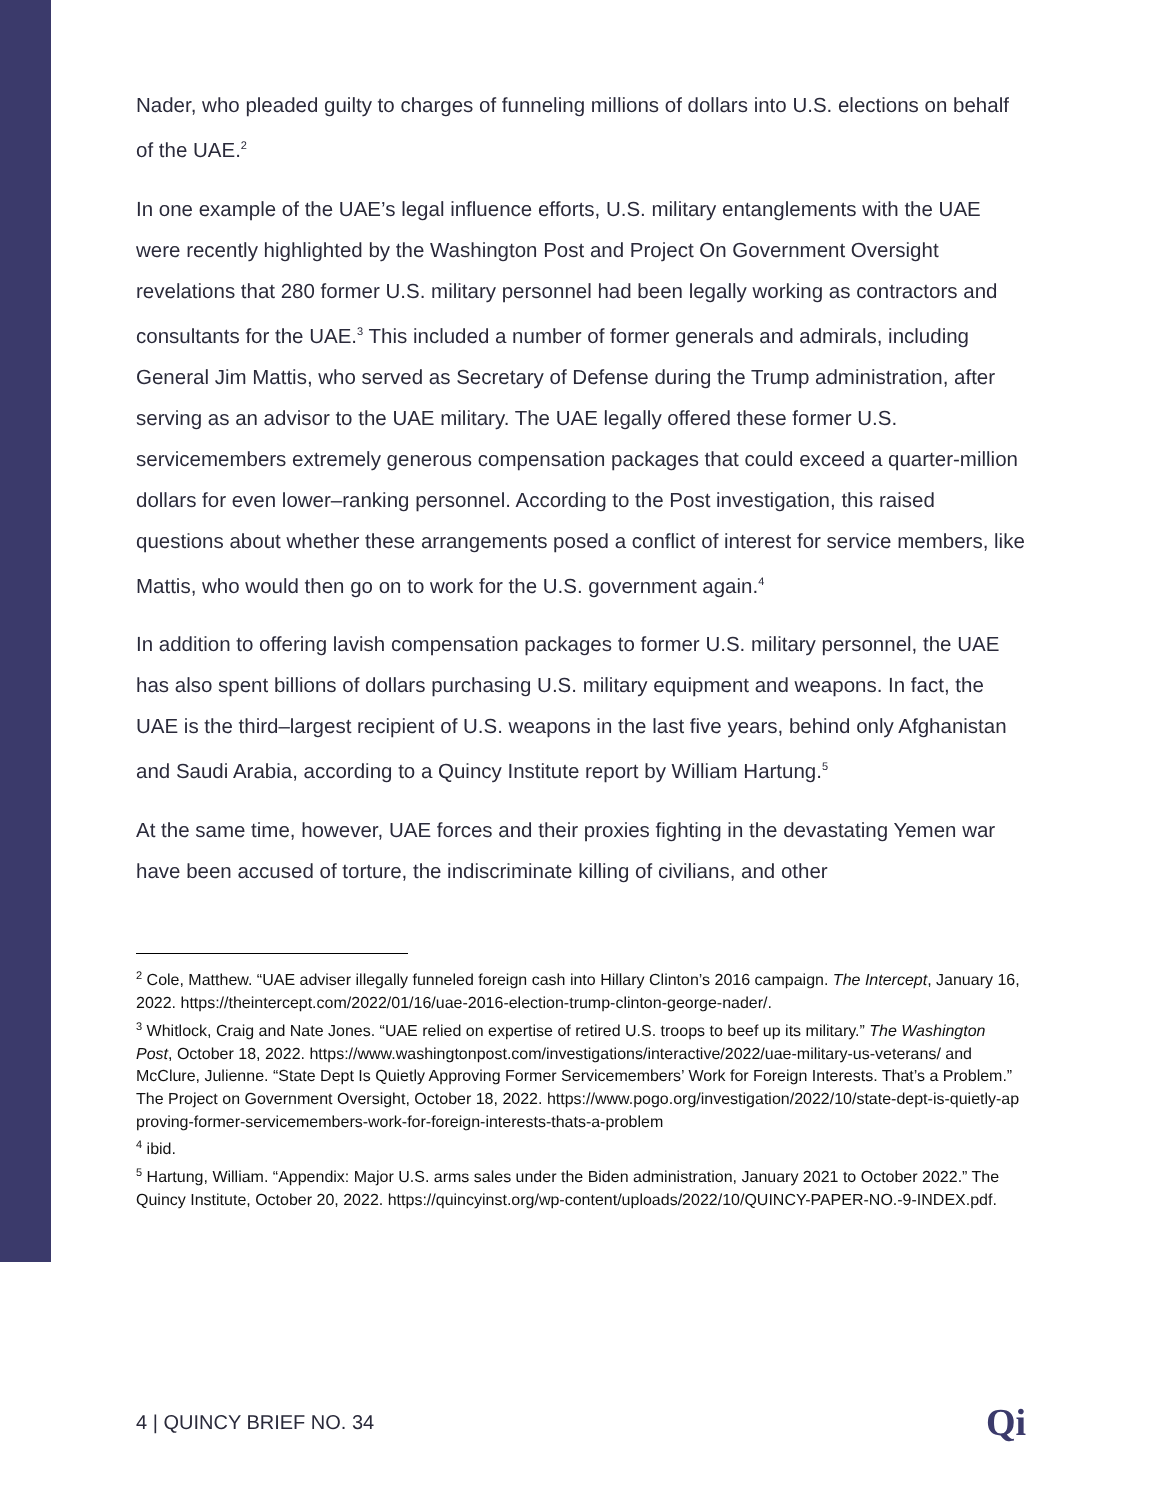Nader, who pleaded guilty to charges of funneling millions of dollars into U.S. elections on behalf of the UAE.<sup>2</sup>
In one example of the UAE’s legal influence efforts, U.S. military entanglements with the UAE were recently highlighted by the Washington Post and Project On Government Oversight revelations that 280 former U.S. military personnel had been legally working as contractors and consultants for the UAE.<sup>3</sup> This included a number of former generals and admirals, including General Jim Mattis, who served as Secretary of Defense during the Trump administration, after serving as an advisor to the UAE military. The UAE legally offered these former U.S. servicemembers extremely generous compensation packages that could exceed a quarter-million dollars for even lower–ranking personnel. According to the Post investigation, this raised questions about whether these arrangements posed a conflict of interest for service members, like Mattis, who would then go on to work for the U.S. government again.<sup>4</sup>
In addition to offering lavish compensation packages to former U.S. military personnel, the UAE has also spent billions of dollars purchasing U.S. military equipment and weapons. In fact, the UAE is the third–largest recipient of U.S. weapons in the last five years, behind only Afghanistan and Saudi Arabia, according to a Quincy Institute report by William Hartung.<sup>5</sup>
At the same time, however, UAE forces and their proxies fighting in the devastating Yemen war have been accused of torture, the indiscriminate killing of civilians, and other
<sup>2</sup> Cole, Matthew. “UAE adviser illegally funneled foreign cash into Hillary Clinton’s 2016 campaign. The Intercept, January 16, 2022. https://theintercept.com/2022/01/16/uae-2016-election-trump-clinton-george-nader/.
<sup>3</sup> Whitlock, Craig and Nate Jones. “UAE relied on expertise of retired U.S. troops to beef up its military.” The Washington Post, October 18, 2022. https://www.washingtonpost.com/investigations/interactive/2022/uae-military-us-veterans/ and McClure, Julienne. “State Dept Is Quietly Approving Former Servicemembers’ Work for Foreign Interests. That’s a Problem.” The Project on Government Oversight, October 18, 2022. https://www.pogo.org/investigation/2022/10/state-dept-is-quietly-approving-former-servicemembers-work-for-foreign-interests-thats-a-problem
<sup>4</sup> ibid.
<sup>5</sup> Hartung, William. “Appendix: Major U.S. arms sales under the Biden administration, January 2021 to October 2022.” The Quincy Institute, October 20, 2022. https://quincyinst.org/wp-content/uploads/2022/10/QUINCY-PAPER-NO.-9-INDEX.pdf.
4 | QUINCY BRIEF NO. 34 Qi